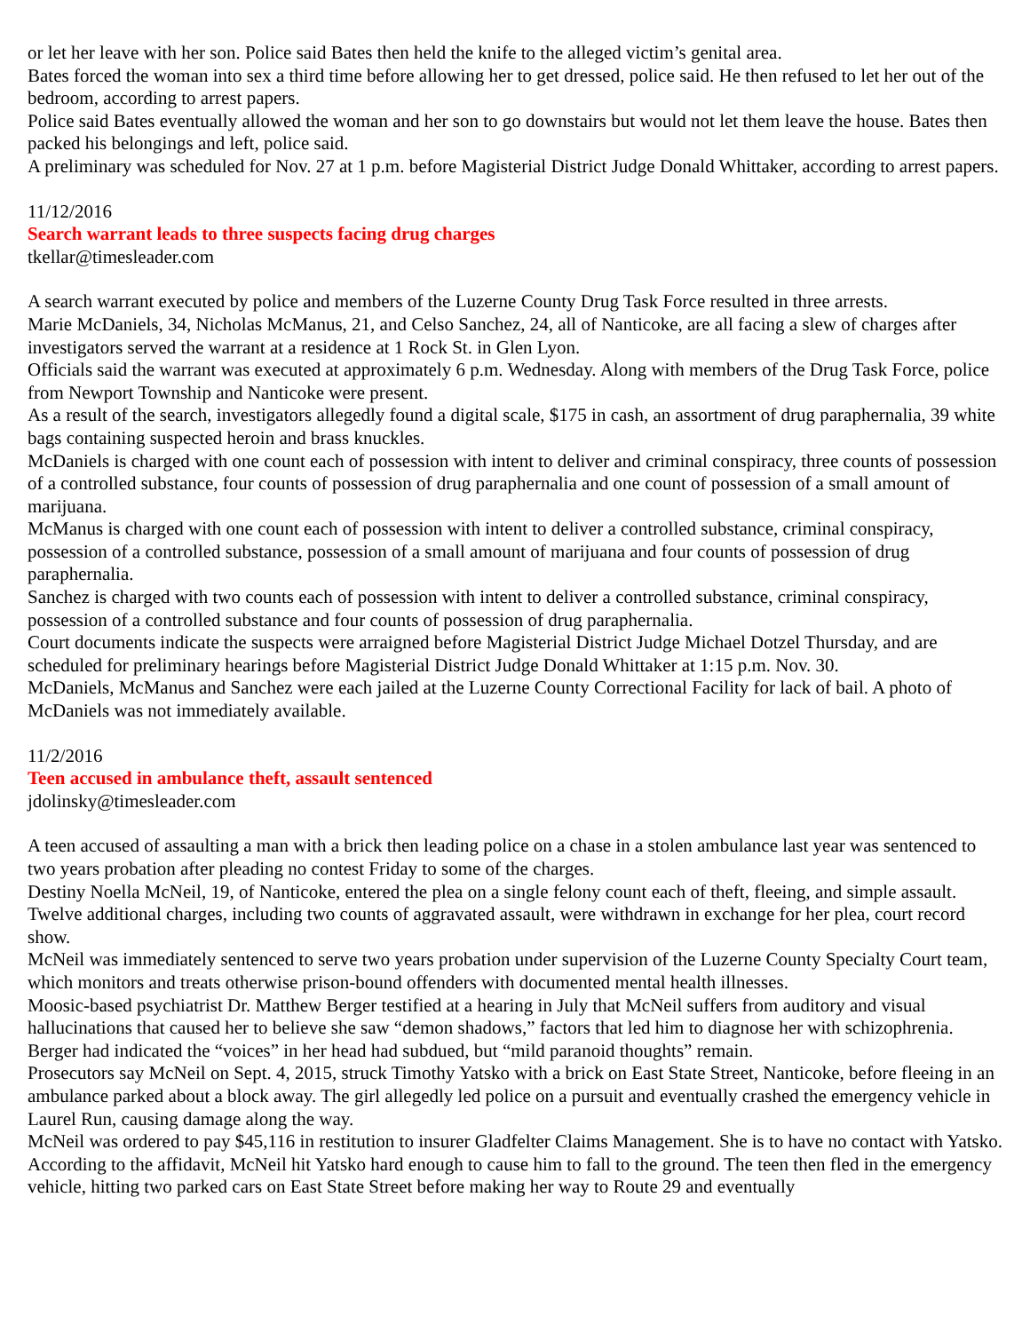or let her leave with her son. Police said Bates then held the knife to the alleged victim’s genital area.
Bates forced the woman into sex a third time before allowing her to get dressed, police said. He then refused to let her out of the bedroom, according to arrest papers.
Police said Bates eventually allowed the woman and her son to go downstairs but would not let them leave the house. Bates then packed his belongings and left, police said.
A preliminary was scheduled for Nov. 27 at 1 p.m. before Magisterial District Judge Donald Whittaker, according to arrest papers.
11/12/2016
Search warrant leads to three suspects facing drug charges
tkellar@timesleader.com
A search warrant executed by police and members of the Luzerne County Drug Task Force resulted in three arrests.
Marie McDaniels, 34, Nicholas McManus, 21, and Celso Sanchez, 24, all of Nanticoke, are all facing a slew of charges after investigators served the warrant at a residence at 1 Rock St. in Glen Lyon.
Officials said the warrant was executed at approximately 6 p.m. Wednesday. Along with members of the Drug Task Force, police from Newport Township and Nanticoke were present.
As a result of the search, investigators allegedly found a digital scale, $175 in cash, an assortment of drug paraphernalia, 39 white bags containing suspected heroin and brass knuckles.
McDaniels is charged with one count each of possession with intent to deliver and criminal conspiracy, three counts of possession of a controlled substance, four counts of possession of drug paraphernalia and one count of possession of a small amount of marijuana.
McManus is charged with one count each of possession with intent to deliver a controlled substance, criminal conspiracy, possession of a controlled substance, possession of a small amount of marijuana and four counts of possession of drug paraphernalia.
Sanchez is charged with two counts each of possession with intent to deliver a controlled substance, criminal conspiracy, possession of a controlled substance and four counts of possession of drug paraphernalia.
Court documents indicate the suspects were arraigned before Magisterial District Judge Michael Dotzel Thursday, and are scheduled for preliminary hearings before Magisterial District Judge Donald Whittaker at 1:15 p.m. Nov. 30.
McDaniels, McManus and Sanchez were each jailed at the Luzerne County Correctional Facility for lack of bail. A photo of McDaniels was not immediately available.
11/2/2016
Teen accused in ambulance theft, assault sentenced
jdolinsky@timesleader.com
A teen accused of assaulting a man with a brick then leading police on a chase in a stolen ambulance last year was sentenced to two years probation after pleading no contest Friday to some of the charges.
Destiny Noella McNeil, 19, of Nanticoke, entered the plea on a single felony count each of theft, fleeing, and simple assault. Twelve additional charges, including two counts of aggravated assault, were withdrawn in exchange for her plea, court record show.
McNeil was immediately sentenced to serve two years probation under supervision of the Luzerne County Specialty Court team, which monitors and treats otherwise prison-bound offenders with documented mental health illnesses.
Moosic-based psychiatrist Dr. Matthew Berger testified at a hearing in July that McNeil suffers from auditory and visual hallucinations that caused her to believe she saw “demon shadows,” factors that led him to diagnose her with schizophrenia.
Berger had indicated the “voices” in her head had subdued, but “mild paranoid thoughts” remain.
Prosecutors say McNeil on Sept. 4, 2015, struck Timothy Yatsko with a brick on East State Street, Nanticoke, before fleeing in an ambulance parked about a block away. The girl allegedly led police on a pursuit and eventually crashed the emergency vehicle in Laurel Run, causing damage along the way.
McNeil was ordered to pay $45,116 in restitution to insurer Gladfelter Claims Management. She is to have no contact with Yatsko.
According to the affidavit, McNeil hit Yatsko hard enough to cause him to fall to the ground. The teen then fled in the emergency vehicle, hitting two parked cars on East State Street before making her way to Route 29 and eventually